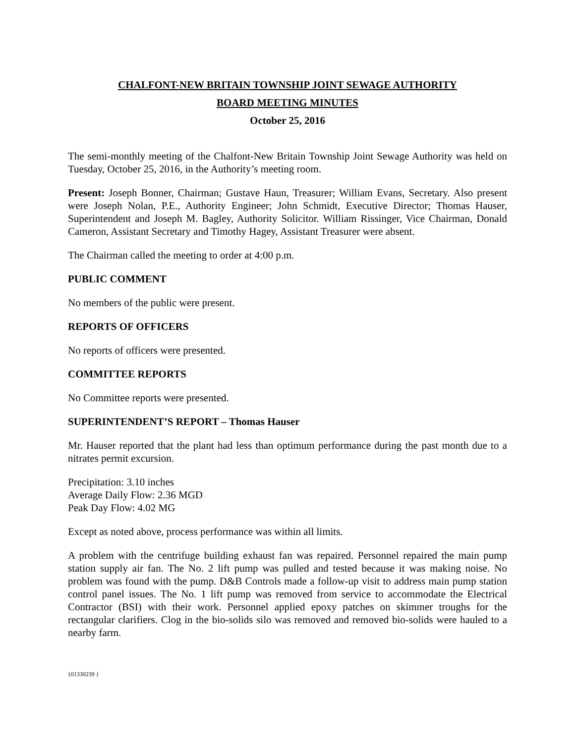CHALFONT-NEW BRITAIN TOWNSHIP JOINT SEWAGE AUTHORITY
BOARD MEETING MINUTES
October 25, 2016
The semi-monthly meeting of the Chalfont-New Britain Township Joint Sewage Authority was held on Tuesday, October 25, 2016, in the Authority’s meeting room.
Present: Joseph Bonner, Chairman; Gustave Haun, Treasurer; William Evans, Secretary. Also present were Joseph Nolan, P.E., Authority Engineer; John Schmidt, Executive Director; Thomas Hauser, Superintendent and Joseph M. Bagley, Authority Solicitor. William Rissinger, Vice Chairman, Donald Cameron, Assistant Secretary and Timothy Hagey, Assistant Treasurer were absent.
The Chairman called the meeting to order at 4:00 p.m.
PUBLIC COMMENT
No members of the public were present.
REPORTS OF OFFICERS
No reports of officers were presented.
COMMITTEE REPORTS
No Committee reports were presented.
SUPERINTENDENT’S REPORT – Thomas Hauser
Mr. Hauser reported that the plant had less than optimum performance during the past month due to a nitrates permit excursion.
Precipitation: 3.10 inches
Average Daily Flow: 2.36 MGD
Peak Day Flow: 4.02 MG
Except as noted above, process performance was within all limits.
A problem with the centrifuge building exhaust fan was repaired. Personnel repaired the main pump station supply air fan. The No. 2 lift pump was pulled and tested because it was making noise. No problem was found with the pump. D&B Controls made a follow-up visit to address main pump station control panel issues. The No. 1 lift pump was removed from service to accommodate the Electrical Contractor (BSI) with their work. Personnel applied epoxy patches on skimmer troughs for the rectangular clarifiers. Clog in the bio-solids silo was removed and removed bio-solids were hauled to a nearby farm.
{01330239 }